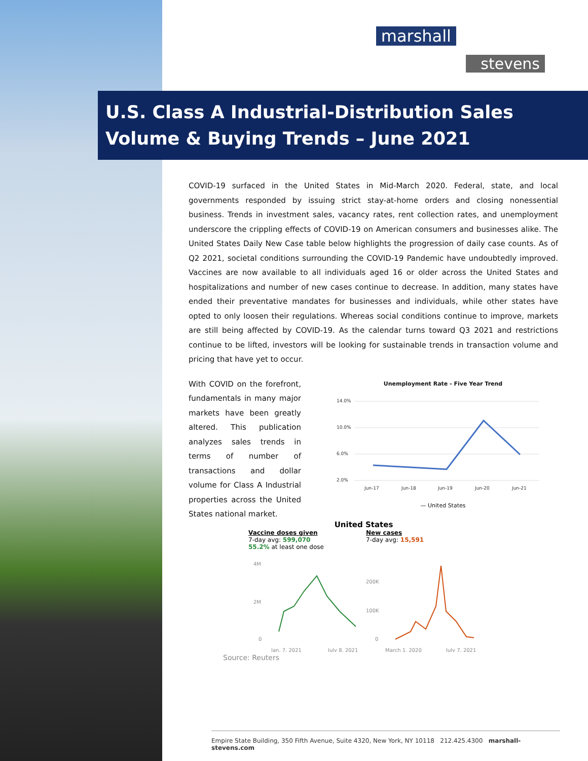marshall
stevens
U.S. Class A Industrial-Distribution Sales Volume & Buying Trends – June 2021
COVID-19 surfaced in the United States in Mid-March 2020. Federal, state, and local governments responded by issuing strict stay-at-home orders and closing nonessential business. Trends in investment sales, vacancy rates, rent collection rates, and unemployment underscore the crippling effects of COVID-19 on American consumers and businesses alike. The United States Daily New Case table below highlights the progression of daily case counts. As of Q2 2021, societal conditions surrounding the COVID-19 Pandemic have undoubtedly improved. Vaccines are now available to all individuals aged 16 or older across the United States and hospitalizations and number of new cases continue to decrease. In addition, many states have ended their preventative mandates for businesses and individuals, while other states have opted to only loosen their regulations. Whereas social conditions continue to improve, markets are still being affected by COVID-19. As the calendar turns toward Q3 2021 and restrictions continue to be lifted, investors will be looking for sustainable trends in transaction volume and pricing that have yet to occur.
With COVID on the forefront, fundamentals in many major markets have been greatly altered. This publication analyzes sales trends in terms of number of transactions and dollar volume for Class A Industrial properties across the United States national market.
Unemployment Rate - Five Year Trend
14.0%
10.0%
6.0%
2.0%
Jun-17
Jun-18
Jun-19
Jun-20
Jun-21
— United States
United States
Vaccine doses given
7-day avg: 599,070
55.2% at least one dose
New cases
7-day avg: 15,591
4M
2M
0
200K
100K
0
Jan. 7, 2021
July 8, 2021
March 1, 2020
July 7, 2021
Source: Reuters
Empire State Building, 350 Fifth Avenue, Suite 4320, New York, NY 10118 212.425.4300 marshall-stevens.com